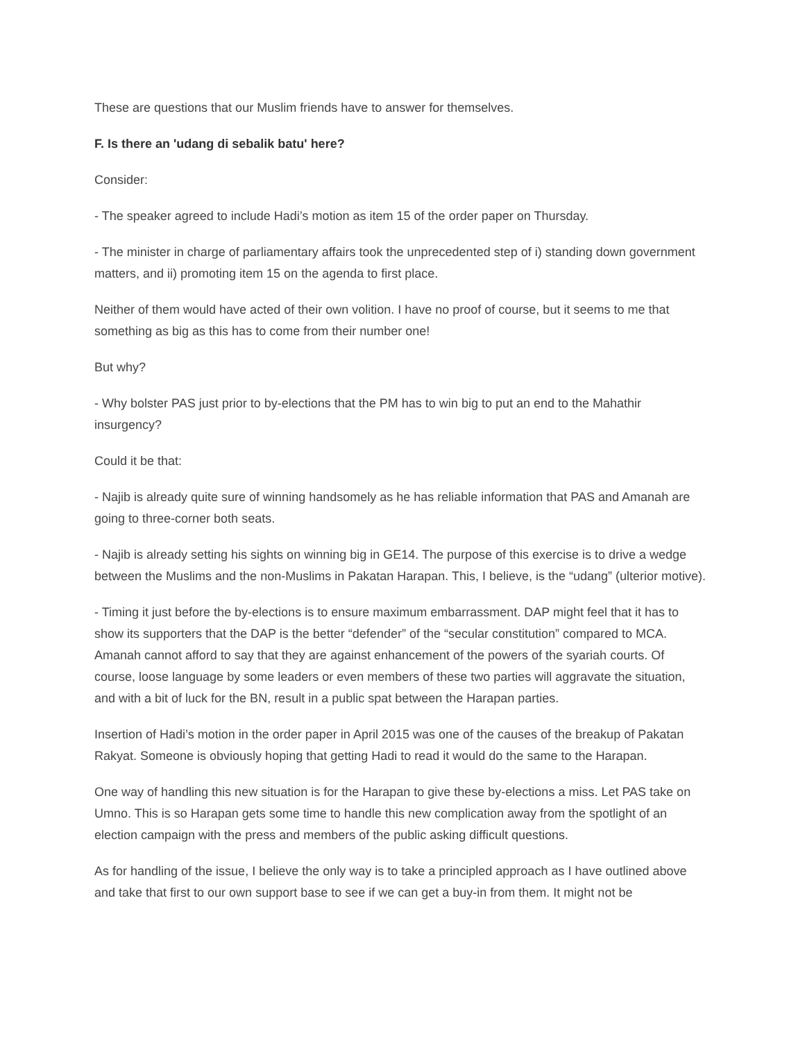These are questions that our Muslim friends have to answer for themselves.
F. Is there an 'udang di sebalik batu' here?
Consider:
- The speaker agreed to include Hadi’s motion as item 15 of the order paper on Thursday.
- The minister in charge of parliamentary affairs took the unprecedented step of i) standing down government matters, and ii) promoting item 15 on the agenda to first place.
Neither of them would have acted of their own volition. I have no proof of course, but it seems to me that something as big as this has to come from their number one!
But why?
- Why bolster PAS just prior to by-elections that the PM has to win big to put an end to the Mahathir insurgency?
Could it be that:
- Najib is already quite sure of winning handsomely as he has reliable information that PAS and Amanah are going to three-corner both seats.
- Najib is already setting his sights on winning big in GE14. The purpose of this exercise is to drive a wedge between the Muslims and the non-Muslims in Pakatan Harapan. This, I believe, is the “udang” (ulterior motive).
- Timing it just before the by-elections is to ensure maximum embarrassment. DAP might feel that it has to show its supporters that the DAP is the better “defender” of the “secular constitution” compared to MCA. Amanah cannot afford to say that they are against enhancement of the powers of the syariah courts. Of course, loose language by some leaders or even members of these two parties will aggravate the situation, and with a bit of luck for the BN, result in a public spat between the Harapan parties.
Insertion of Hadi’s motion in the order paper in April 2015 was one of the causes of the breakup of Pakatan Rakyat. Someone is obviously hoping that getting Hadi to read it would do the same to the Harapan.
One way of handling this new situation is for the Harapan to give these by-elections a miss. Let PAS take on Umno. This is so Harapan gets some time to handle this new complication away from the spotlight of an election campaign with the press and members of the public asking difficult questions.
As for handling of the issue, I believe the only way is to take a principled approach as I have outlined above and take that first to our own support base to see if we can get a buy-in from them. It might not be